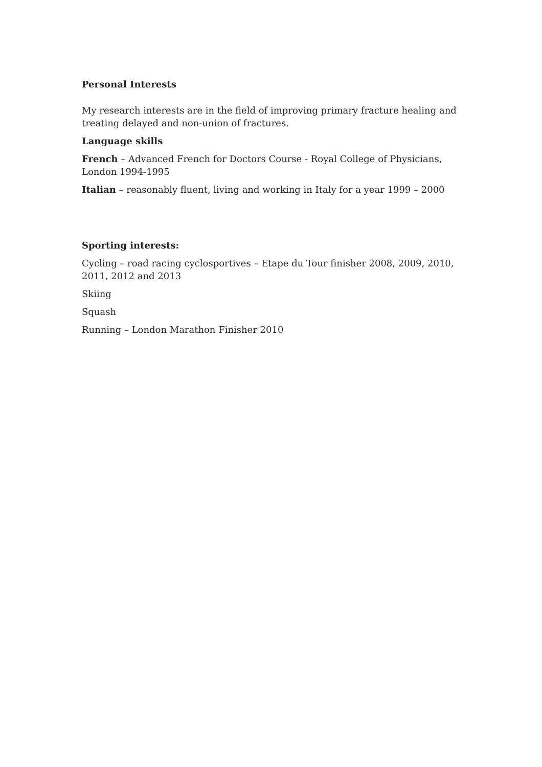Personal Interests
My research interests are in the field of improving primary fracture healing and treating delayed and non-union of fractures.
Language skills
French – Advanced French for Doctors Course - Royal College of Physicians, London 1994-1995
Italian – reasonably fluent, living and working in Italy for a year 1999 – 2000
Sporting interests:
Cycling – road racing cyclosportives – Etape du Tour finisher 2008, 2009, 2010, 2011, 2012 and 2013
Skiing
Squash
Running – London Marathon Finisher 2010